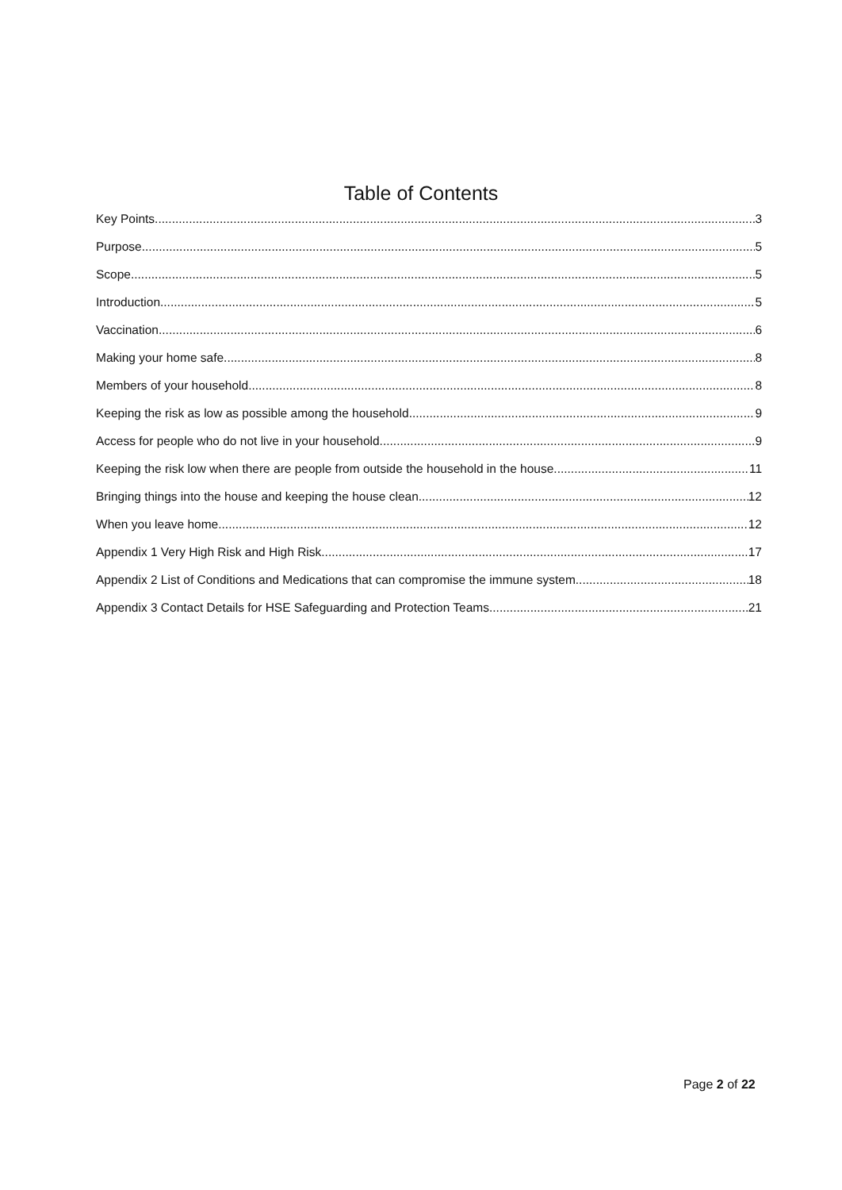Table of Contents
Key Points 3
Purpose 5
Scope 5
Introduction 5
Vaccination 6
Making your home safe 8
Members of your household 8
Keeping the risk as low as possible among the household 9
Access for people who do not live in your household 9
Keeping the risk low when there are people from outside the household in the house 11
Bringing things into the house and keeping the house clean 12
When you leave home 12
Appendix 1 Very High Risk and High Risk 17
Appendix 2 List of Conditions and Medications that can compromise the immune system 18
Appendix 3 Contact Details for HSE Safeguarding and Protection Teams 21
Page 2 of 22